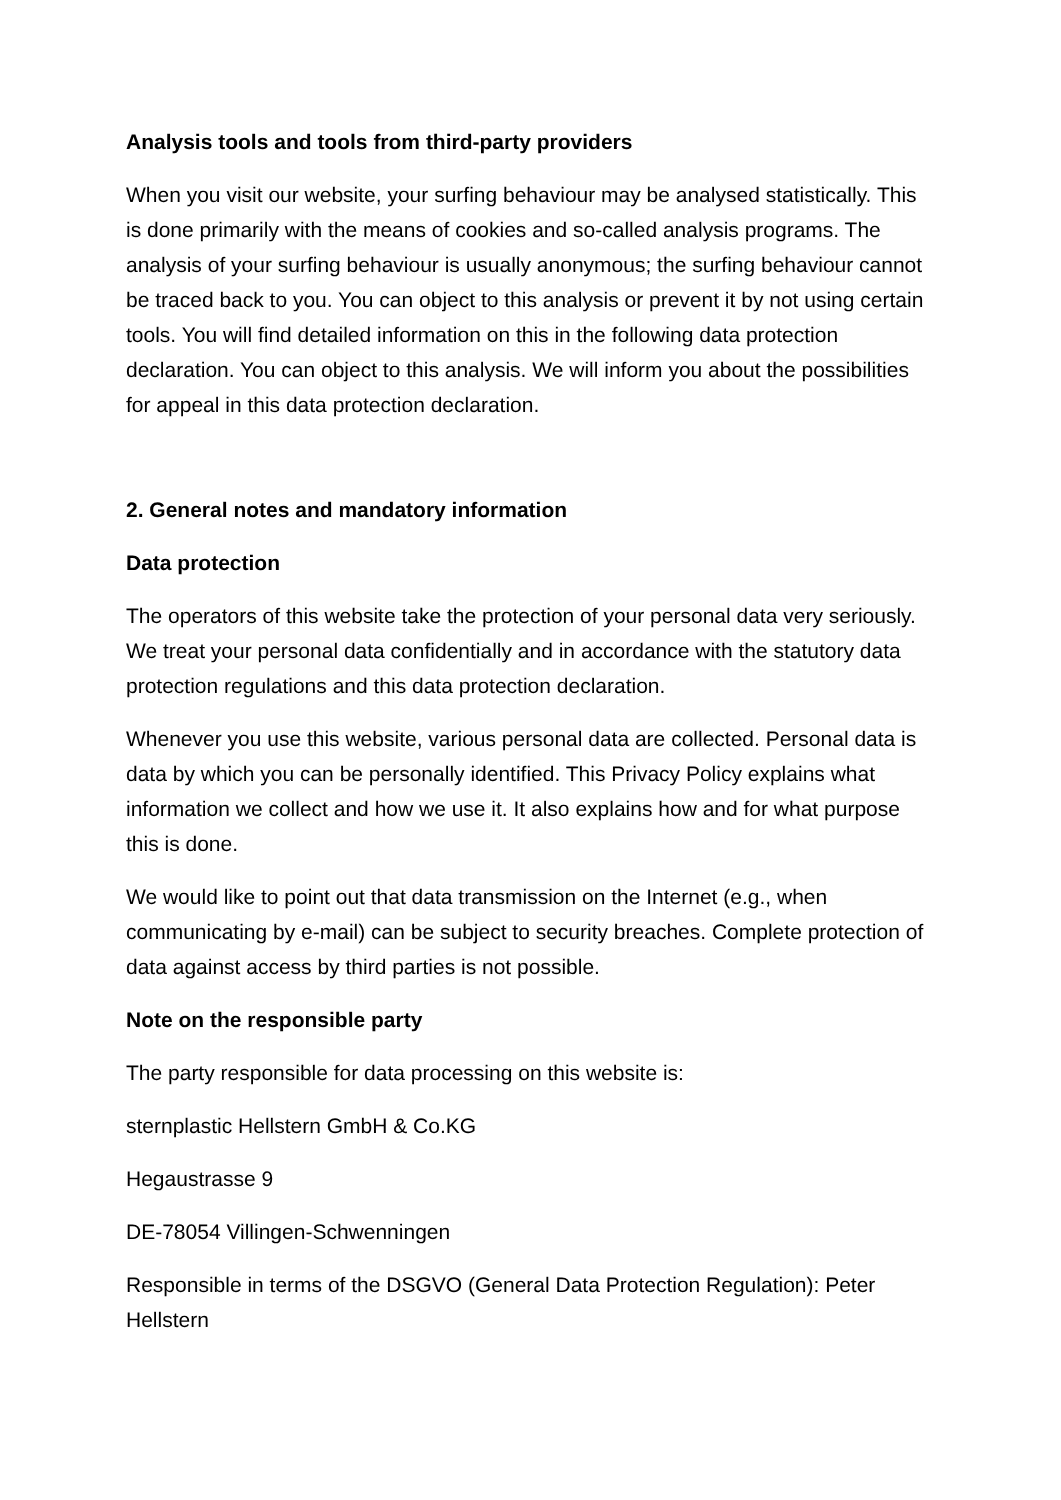Analysis tools and tools from third-party providers
When you visit our website, your surfing behaviour may be analysed statistically. This is done primarily with the means of cookies and so-called analysis programs. The analysis of your surfing behaviour is usually anonymous; the surfing behaviour cannot be traced back to you. You can object to this analysis or prevent it by not using certain tools. You will find detailed information on this in the following data protection declaration. You can object to this analysis. We will inform you about the possibilities for appeal in this data protection declaration.
2. General notes and mandatory information
Data protection
The operators of this website take the protection of your personal data very seriously. We treat your personal data confidentially and in accordance with the statutory data protection regulations and this data protection declaration.
Whenever you use this website, various personal data are collected. Personal data is data by which you can be personally identified. This Privacy Policy explains what information we collect and how we use it. It also explains how and for what purpose this is done.
We would like to point out that data transmission on the Internet (e.g., when communicating by e-mail) can be subject to security breaches. Complete protection of data against access by third parties is not possible.
Note on the responsible party
The party responsible for data processing on this website is:
sternplastic Hellstern GmbH & Co.KG
Hegaustrasse 9
DE-78054 Villingen-Schwenningen
Responsible in terms of the DSGVO (General Data Protection Regulation): Peter Hellstern